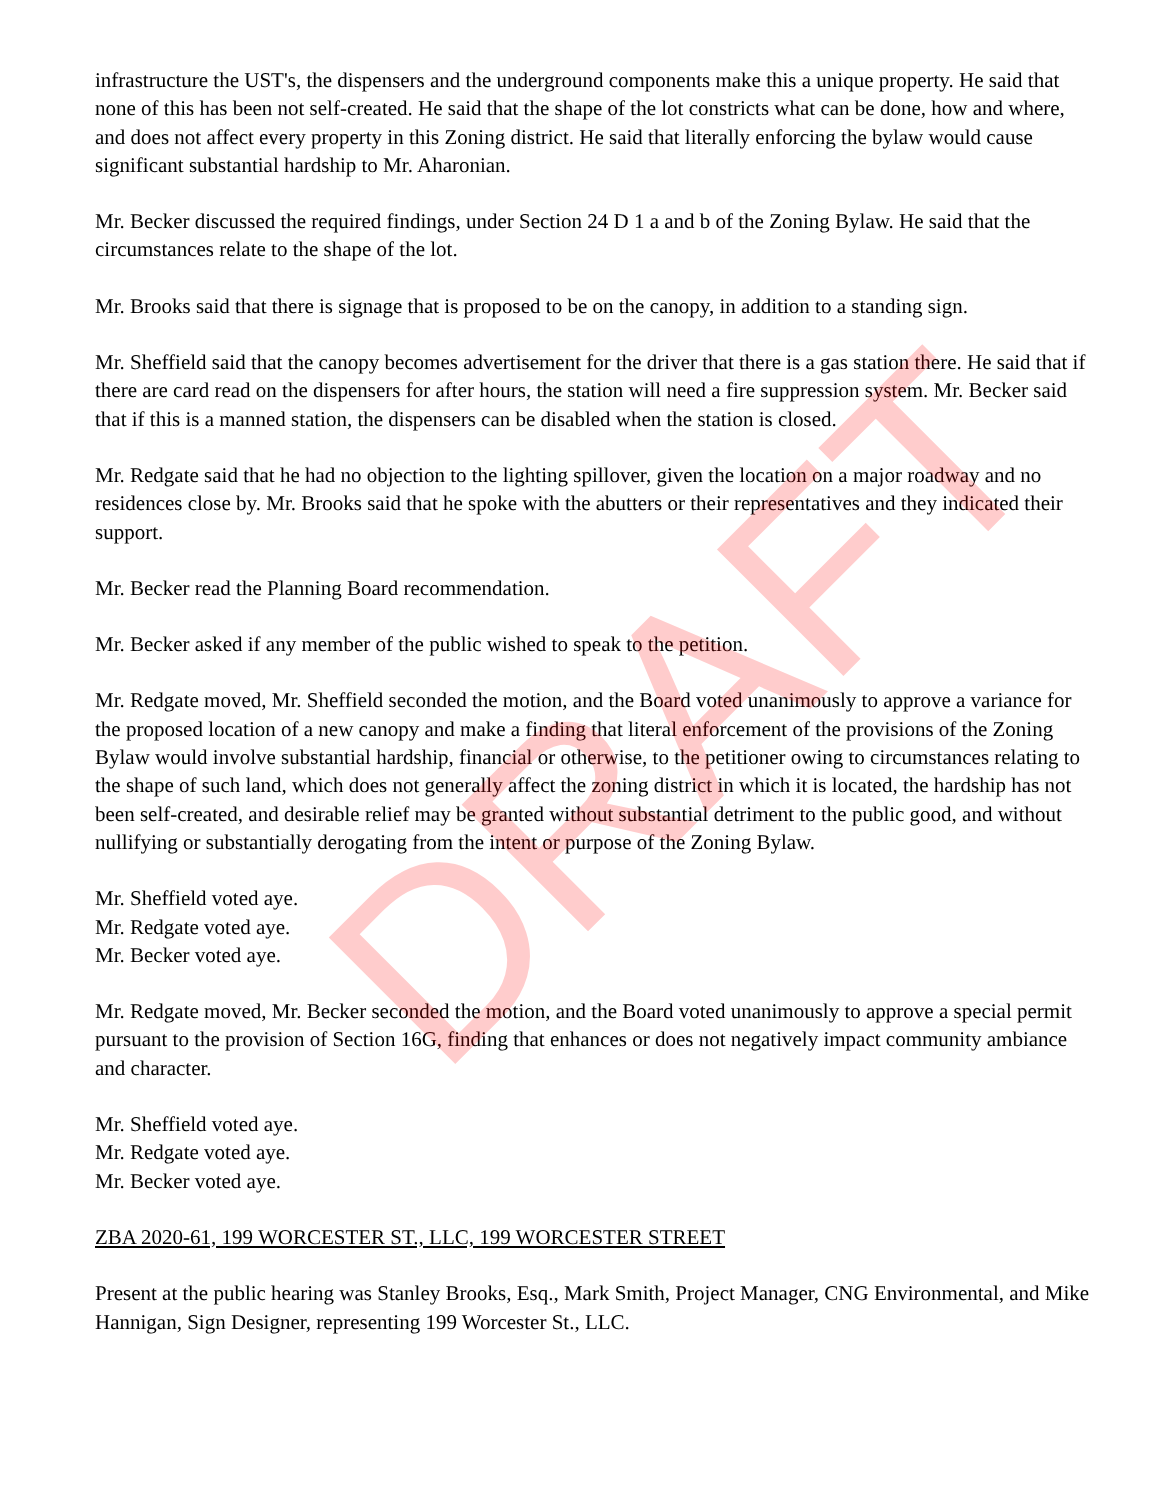DRAFT
infrastructure the UST's, the dispensers and the underground components make this a unique property. He said that none of this has been not self-created. He said that the shape of the lot constricts what can be done, how and where, and does not affect every property in this Zoning district. He said that literally enforcing the bylaw would cause significant substantial hardship to Mr. Aharonian.
Mr. Becker discussed the required findings, under Section 24 D 1 a and b of the Zoning Bylaw. He said that the circumstances relate to the shape of the lot.
Mr. Brooks said that there is signage that is proposed to be on the canopy, in addition to a standing sign.
Mr. Sheffield said that the canopy becomes advertisement for the driver that there is a gas station there. He said that if there are card read on the dispensers for after hours, the station will need a fire suppression system. Mr. Becker said that if this is a manned station, the dispensers can be disabled when the station is closed.
Mr. Redgate said that he had no objection to the lighting spillover, given the location on a major roadway and no residences close by. Mr. Brooks said that he spoke with the abutters or their representatives and they indicated their support.
Mr. Becker read the Planning Board recommendation.
Mr. Becker asked if any member of the public wished to speak to the petition.
Mr. Redgate moved, Mr. Sheffield seconded the motion, and the Board voted unanimously to approve a variance for the proposed location of a new canopy and make a finding that literal enforcement of the provisions of the Zoning Bylaw would involve substantial hardship, financial or otherwise, to the petitioner owing to circumstances relating to the shape of such land, which does not generally affect the zoning district in which it is located, the hardship has not been self-created, and desirable relief may be granted without substantial detriment to the public good, and without nullifying or substantially derogating from the intent or purpose of the Zoning Bylaw.
Mr. Sheffield voted aye.
Mr. Redgate voted aye.
Mr. Becker voted aye.
Mr. Redgate moved, Mr. Becker seconded the motion, and the Board voted unanimously to approve a special permit pursuant to the provision of Section 16G, finding that enhances or does not negatively impact community ambiance and character.
Mr. Sheffield voted aye.
Mr. Redgate voted aye.
Mr. Becker voted aye.
ZBA 2020-61, 199 WORCESTER ST., LLC, 199 WORCESTER STREET
Present at the public hearing was Stanley Brooks, Esq., Mark Smith, Project Manager, CNG Environmental, and Mike Hannigan, Sign Designer, representing 199 Worcester St., LLC.